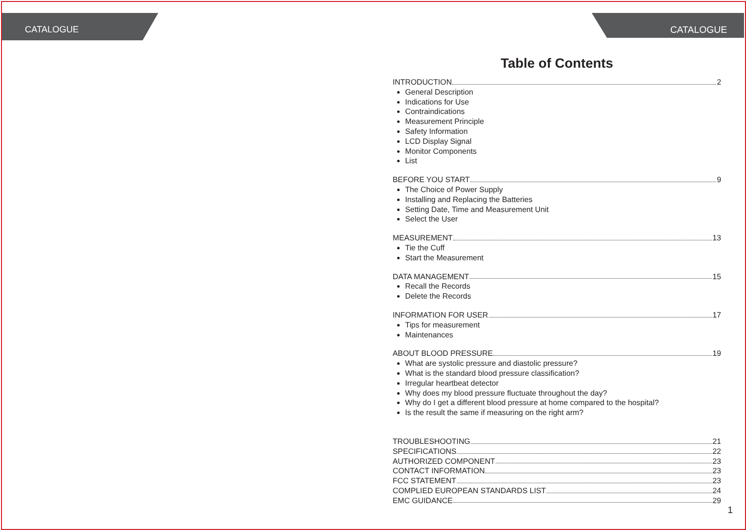CATALOGUE CATALOGUE
Table of Contents
INTRODUCTION 2
General Description
Indications for Use
Contraindications
Measurement Principle
Safety Information
LCD Display Signal
Monitor Components
List
BEFORE YOU START 9
The Choice of Power Supply
Installing and Replacing the Batteries
Setting Date, Time and Measurement Unit
Select the User
MEASUREMENT 13
Tie the Cuff
Start the Measurement
DATA MANAGEMENT 15
Recall the Records
Delete the Records
INFORMATION FOR USER 17
Tips for measurement
Maintenances
ABOUT BLOOD PRESSURE 19
What are systolic pressure and diastolic pressure?
What is the standard blood pressure classification?
Irregular heartbeat detector
Why does my blood pressure fluctuate throughout the day?
Why do I get a different blood pressure at home compared to the hospital?
Is the result the same if measuring on the right arm?
TROUBLESHOOTING 21
SPECIFICATIONS 22
AUTHORIZED COMPONENT 23
CONTACT INFORMATION 23
FCC STATEMENT 23
COMPLIED EUROPEAN STANDARDS LIST 24
EMC GUIDANCE 29
1